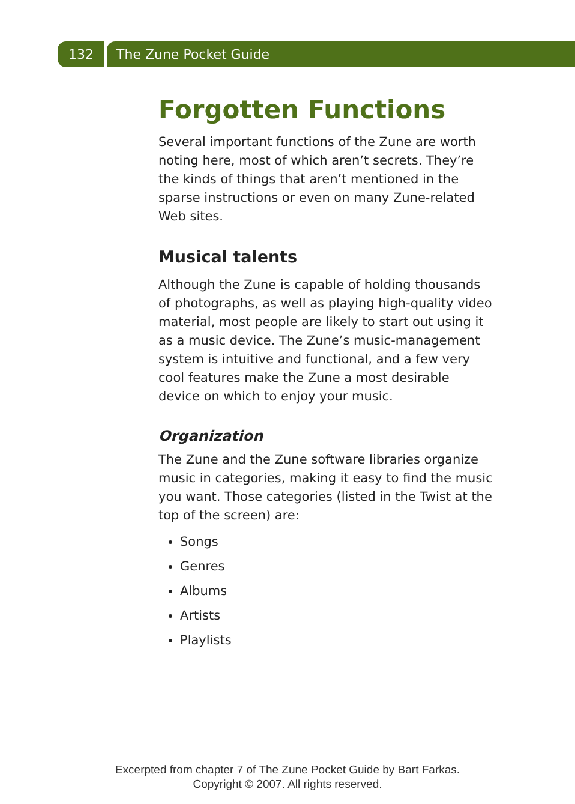132 The Zune Pocket Guide
Forgotten Functions
Several important functions of the Zune are worth noting here, most of which aren’t secrets. They’re the kinds of things that aren’t mentioned in the sparse instructions or even on many Zune-related Web sites.
Musical talents
Although the Zune is capable of holding thousands of photographs, as well as playing high-quality video material, most people are likely to start out using it as a music device. The Zune’s music-management system is intuitive and functional, and a few very cool features make the Zune a most desirable device on which to enjoy your music.
Organization
The Zune and the Zune software libraries organize music in categories, making it easy to find the music you want. Those categories (listed in the Twist at the top of the screen) are:
Songs
Genres
Albums
Artists
Playlists
Excerpted from chapter 7 of The Zune Pocket Guide by Bart Farkas.
Copyright © 2007. All rights reserved.